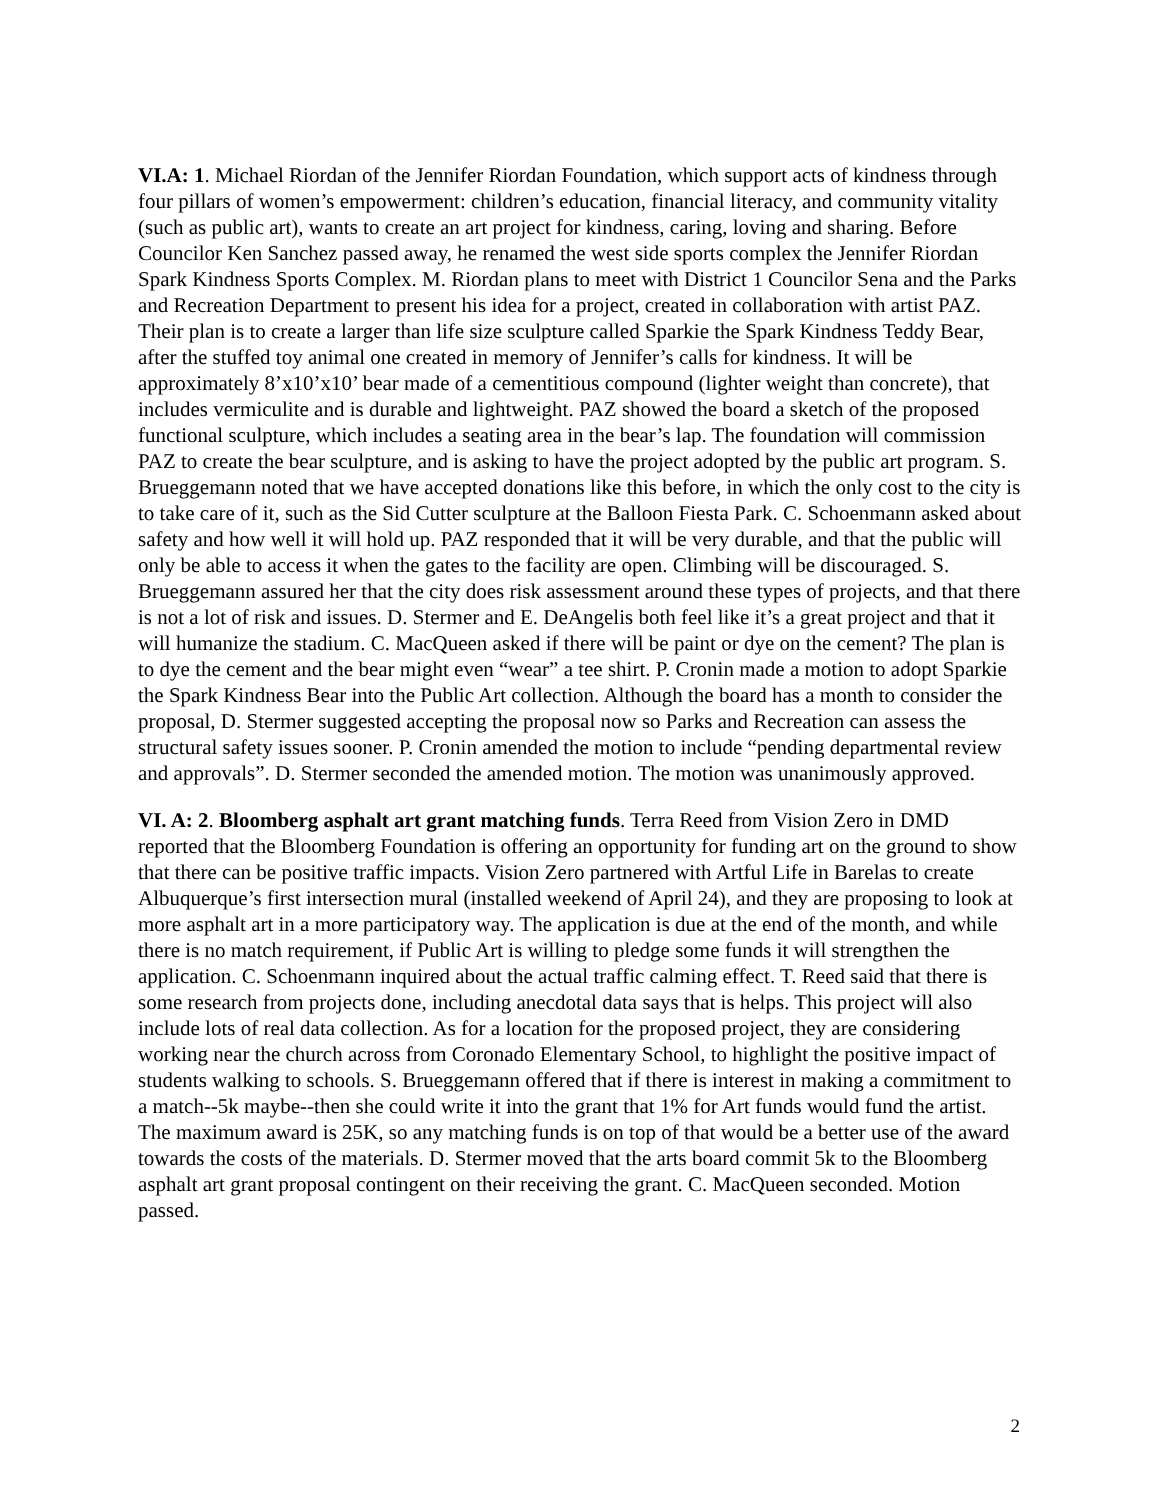VI.A: 1. Michael Riordan of the Jennifer Riordan Foundation, which support acts of kindness through four pillars of women’s empowerment: children’s education, financial literacy, and community vitality (such as public art), wants to create an art project for kindness, caring, loving and sharing. Before Councilor Ken Sanchez passed away, he renamed the west side sports complex the Jennifer Riordan Spark Kindness Sports Complex. M. Riordan plans to meet with District 1 Councilor Sena and the Parks and Recreation Department to present his idea for a project, created in collaboration with artist PAZ. Their plan is to create a larger than life size sculpture called Sparkie the Spark Kindness Teddy Bear, after the stuffed toy animal one created in memory of Jennifer’s calls for kindness. It will be approximately 8’x10’x10’ bear made of a cementitious compound (lighter weight than concrete), that includes vermiculite and is durable and lightweight. PAZ showed the board a sketch of the proposed functional sculpture, which includes a seating area in the bear’s lap. The foundation will commission PAZ to create the bear sculpture, and is asking to have the project adopted by the public art program. S. Brueggemann noted that we have accepted donations like this before, in which the only cost to the city is to take care of it, such as the Sid Cutter sculpture at the Balloon Fiesta Park. C. Schoenmann asked about safety and how well it will hold up. PAZ responded that it will be very durable, and that the public will only be able to access it when the gates to the facility are open. Climbing will be discouraged. S. Brueggemann assured her that the city does risk assessment around these types of projects, and that there is not a lot of risk and issues. D. Stermer and E. DeAngelis both feel like it’s a great project and that it will humanize the stadium. C. MacQueen asked if there will be paint or dye on the cement? The plan is to dye the cement and the bear might even “wear” a tee shirt. P. Cronin made a motion to adopt Sparkie the Spark Kindness Bear into the Public Art collection. Although the board has a month to consider the proposal, D. Stermer suggested accepting the proposal now so Parks and Recreation can assess the structural safety issues sooner. P. Cronin amended the motion to include “pending departmental review and approvals”. D. Stermer seconded the amended motion. The motion was unanimously approved.
VI. A: 2. Bloomberg asphalt art grant matching funds. Terra Reed from Vision Zero in DMD reported that the Bloomberg Foundation is offering an opportunity for funding art on the ground to show that there can be positive traffic impacts. Vision Zero partnered with Artful Life in Barelas to create Albuquerque’s first intersection mural (installed weekend of April 24), and they are proposing to look at more asphalt art in a more participatory way. The application is due at the end of the month, and while there is no match requirement, if Public Art is willing to pledge some funds it will strengthen the application. C. Schoenmann inquired about the actual traffic calming effect. T. Reed said that there is some research from projects done, including anecdotal data says that is helps. This project will also include lots of real data collection. As for a location for the proposed project, they are considering working near the church across from Coronado Elementary School, to highlight the positive impact of students walking to schools. S. Brueggemann offered that if there is interest in making a commitment to a match--5k maybe--then she could write it into the grant that 1% for Art funds would fund the artist. The maximum award is 25K, so any matching funds is on top of that would be a better use of the award towards the costs of the materials. D. Stermer moved that the arts board commit 5k to the Bloomberg asphalt art grant proposal contingent on their receiving the grant. C. MacQueen seconded. Motion passed.
2